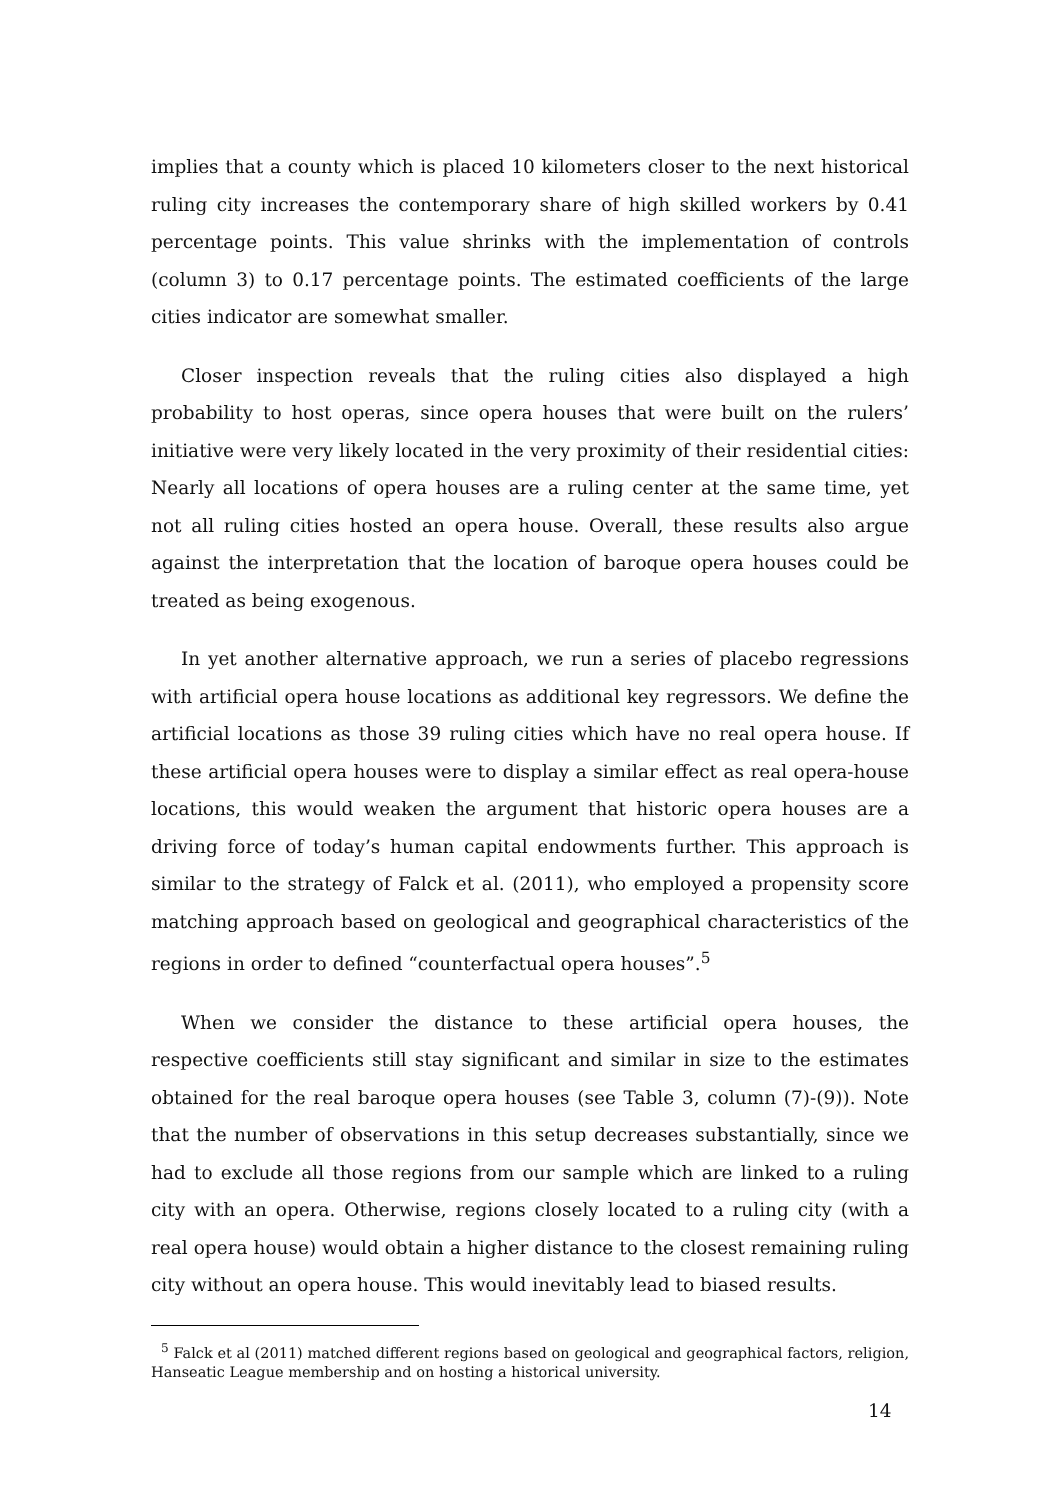implies that a county which is placed 10 kilometers closer to the next historical ruling city increases the contemporary share of high skilled workers by 0.41 percentage points. This value shrinks with the implementation of controls (column 3) to 0.17 percentage points. The estimated coefficients of the large cities indicator are somewhat smaller.
Closer inspection reveals that the ruling cities also displayed a high probability to host operas, since opera houses that were built on the rulers’ initiative were very likely located in the very proximity of their residential cities: Nearly all locations of opera houses are a ruling center at the same time, yet not all ruling cities hosted an opera house. Overall, these results also argue against the interpretation that the location of baroque opera houses could be treated as being exogenous.
In yet another alternative approach, we run a series of placebo regressions with artificial opera house locations as additional key regressors. We define the artificial locations as those 39 ruling cities which have no real opera house. If these artificial opera houses were to display a similar effect as real opera-house locations, this would weaken the argument that historic opera houses are a driving force of today’s human capital endowments further. This approach is similar to the strategy of Falck et al. (2011), who employed a propensity score matching approach based on geological and geographical characteristics of the regions in order to defined “counterfactual opera houses”.<sup>5</sup>
When we consider the distance to these artificial opera houses, the respective coefficients still stay significant and similar in size to the estimates obtained for the real baroque opera houses (see Table 3, column (7)-(9)). Note that the number of observations in this setup decreases substantially, since we had to exclude all those regions from our sample which are linked to a ruling city with an opera. Otherwise, regions closely located to a ruling city (with a real opera house) would obtain a higher distance to the closest remaining ruling city without an opera house. This would inevitably lead to biased results.
<sup>5</sup> Falck et al (2011) matched different regions based on geological and geographical factors, religion, Hanseatic League membership and on hosting a historical university.
14